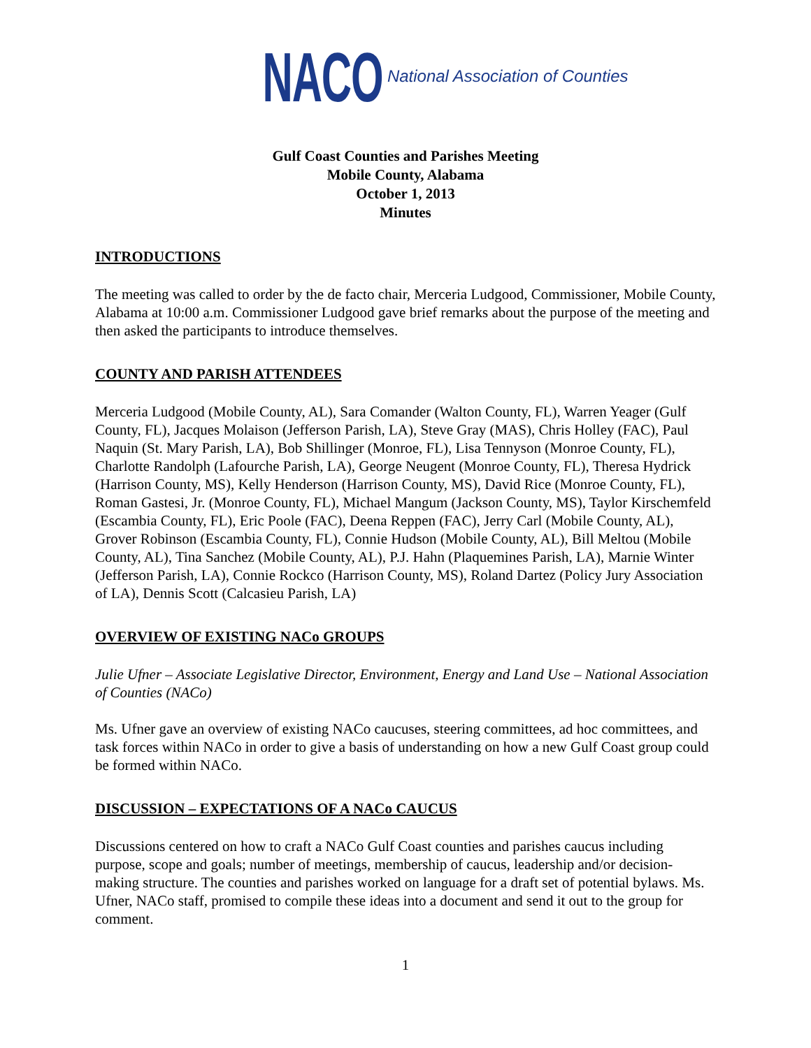NACO National Association of Counties
Gulf Coast Counties and Parishes Meeting
Mobile County, Alabama
October 1, 2013
Minutes
INTRODUCTIONS
The meeting was called to order by the de facto chair, Merceria Ludgood, Commissioner, Mobile County, Alabama at 10:00 a.m. Commissioner Ludgood gave brief remarks about the purpose of the meeting and then asked the participants to introduce themselves.
COUNTY AND PARISH ATTENDEES
Merceria Ludgood (Mobile County, AL), Sara Comander (Walton County, FL), Warren Yeager (Gulf County, FL), Jacques Molaison (Jefferson Parish, LA), Steve Gray (MAS), Chris Holley (FAC), Paul Naquin (St. Mary Parish, LA), Bob Shillinger (Monroe, FL), Lisa Tennyson (Monroe County, FL), Charlotte Randolph (Lafourche Parish, LA), George Neugent (Monroe County, FL), Theresa Hydrick (Harrison County, MS), Kelly Henderson (Harrison County, MS), David Rice (Monroe County, FL), Roman Gastesi, Jr. (Monroe County, FL), Michael Mangum (Jackson County, MS), Taylor Kirschemfeld (Escambia County, FL), Eric Poole (FAC), Deena Reppen (FAC), Jerry Carl (Mobile County, AL), Grover Robinson (Escambia County, FL), Connie Hudson (Mobile County, AL), Bill Meltou (Mobile County, AL), Tina Sanchez (Mobile County, AL), P.J. Hahn (Plaquemines Parish, LA), Marnie Winter (Jefferson Parish, LA), Connie Rockco (Harrison County, MS), Roland Dartez (Policy Jury Association of LA), Dennis Scott (Calcasieu Parish, LA)
OVERVIEW OF EXISTING NACo GROUPS
Julie Ufner – Associate Legislative Director, Environment, Energy and Land Use – National Association of Counties (NACo)
Ms. Ufner gave an overview of existing NACo caucuses, steering committees, ad hoc committees, and task forces within NACo in order to give a basis of understanding on how a new Gulf Coast group could be formed within NACo.
DISCUSSION – EXPECTATIONS OF A NACo CAUCUS
Discussions centered on how to craft a NACo Gulf Coast counties and parishes caucus including purpose, scope and goals; number of meetings, membership of caucus, leadership and/or decision-making structure. The counties and parishes worked on language for a draft set of potential bylaws. Ms. Ufner, NACo staff, promised to compile these ideas into a document and send it out to the group for comment.
1